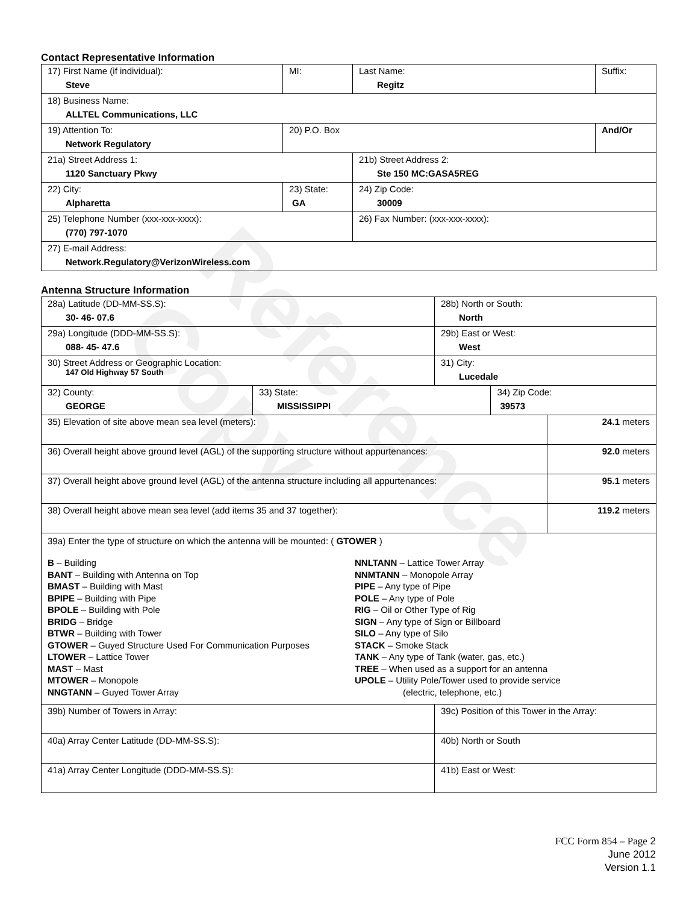Reference Copy
Contact Representative Information
| 17) First Name (if individual): Steve | MI: | Last Name: Regitz | Suffix: |
| 18) Business Name: ALLTEL Communications, LLC | | | |
| 19) Attention To: Network Regulatory | 20) P.O. Box | | And/Or |
| 21a) Street Address 1: 1120 Sanctuary Pkwy | | 21b) Street Address 2: Ste 150 MC:GASA5REG | |
| 22) City: Alpharetta | 23) State: GA | 24) Zip Code: 30009 | |
| 25) Telephone Number (xxx-xxx-xxxx): (770) 797-1070 | | 26) Fax Number: (xxx-xxx-xxxx): | |
| 27) E-mail Address: Network.Regulatory@VerizonWireless.com | | | |
Antenna Structure Information
| 28a) Latitude (DD-MM-SS.S): 30- 46- 07.6 | | 28b) North or South: North | | |
| 29a) Longitude (DDD-MM-SS.S): 088- 45- 47.6 | | 29b) East or West: West | | |
| 30) Street Address or Geographic Location: 147 Old Highway 57 South | | 31) City: Lucedale | | |
| 32) County: GEORGE | 33) State: MISSISSIPPI | | 34) Zip Code: 39573 | |
| 35) Elevation of site above mean sea level (meters): | | | | 24.1 meters |
| 36) Overall height above ground level (AGL) of the supporting structure without appurtenances: | | | | 92.0 meters |
| 37) Overall height above ground level (AGL) of the antenna structure including all appurtenances: | | | | 95.1 meters |
| 38) Overall height above mean sea level (add items 35 and 37 together): | | | | 119.2 meters |
| 39a) Enter the type of structure on which the antenna will be mounted: ( GTOWER ) B – Building BANT – Building with Antenna on Top BMAST – Building with Mast BPIPE – Building with Pipe BPOLE – Building with Pole BRIDG – Bridge BTWR – Building with Tower GTOWER – Guyed Structure Used For Communication Purposes LTOWER – Lattice Tower MAST – Mast MTOWER – Monopole NNGTANN – Guyed Tower Array NNLTANN – Lattice Tower Array NNMTANN – Monopole Array PIPE – Any type of Pipe POLE – Any type of Pole RIG – Oil or Other Type of Rig SIGN – Any type of Sign or Billboard SILO – Any type of Silo STACK – Smoke Stack TANK – Any type of Tank (water, gas, etc.) TREE – When used as a support for an antenna UPOLE – Utility Pole/Tower used to provide service (electric, telephone, etc.) | | | | |
| 39b) Number of Towers in Array: | | 39c) Position of this Tower in the Array: | | |
| 40a) Array Center Latitude (DD-MM-SS.S): | | 40b) North or South | | |
| 41a) Array Center Longitude (DDD-MM-SS.S): | | 41b) East or West: | | |
FCC Form 854 – Page 2
June 2012
Version 1.1